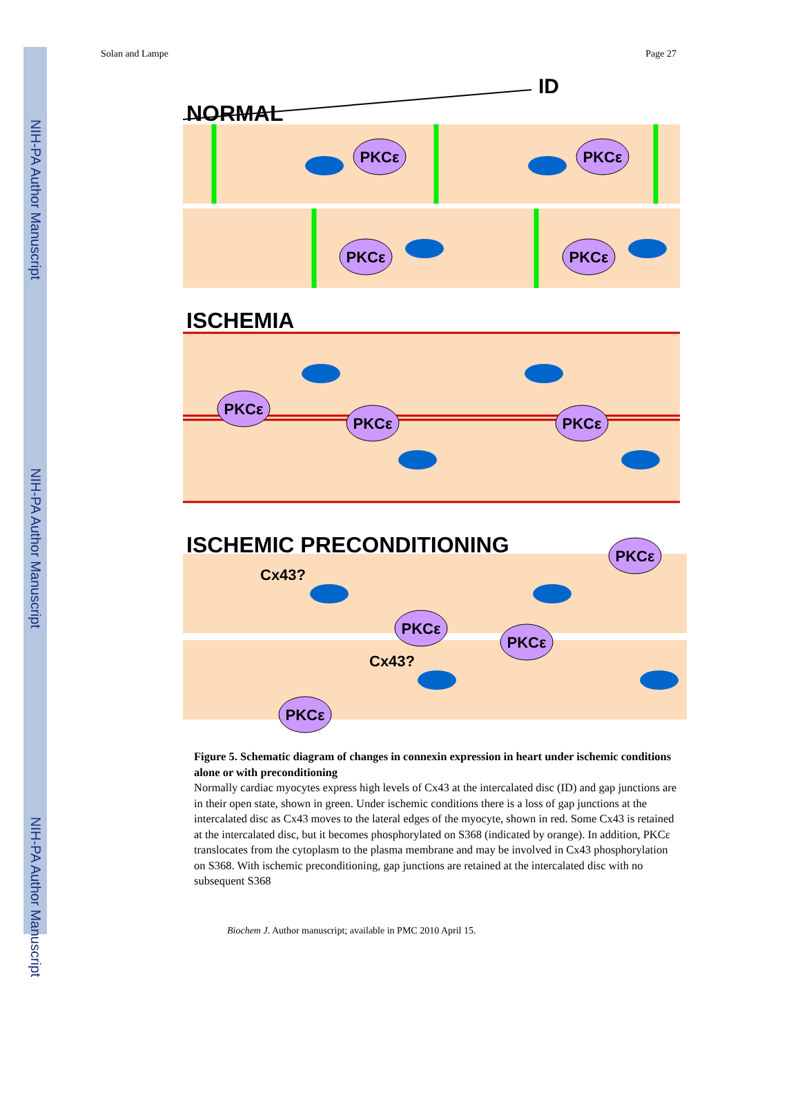NIH-PA Author Manuscript
NIH-PA Author Manuscript
NIH-PA Author Manuscript
Solan and Lampe Page 27
NORMAL
ID
PKCε
PKCε
PKCε
PKCε
ISCHEMIA
PKCε
PKCε
PKCε
ISCHEMIC PRECONDITIONING
Cx43?
Cx43?
PKCε
PKCε
PKCε
PKCε
Figure 5. Schematic diagram of changes in connexin expression in heart under ischemic conditions alone or with preconditioning
Normally cardiac myocytes express high levels of Cx43 at the intercalated disc (ID) and gap junctions are in their open state, shown in green. Under ischemic conditions there is a loss of gap junctions at the intercalated disc as Cx43 moves to the lateral edges of the myocyte, shown in red. Some Cx43 is retained at the intercalated disc, but it becomes phosphorylated on S368 (indicated by orange). In addition, PKCε translocates from the cytoplasm to the plasma membrane and may be involved in Cx43 phosphorylation on S368. With ischemic preconditioning, gap junctions are retained at the intercalated disc with no subsequent S368
Biochem J. Author manuscript; available in PMC 2010 April 15.